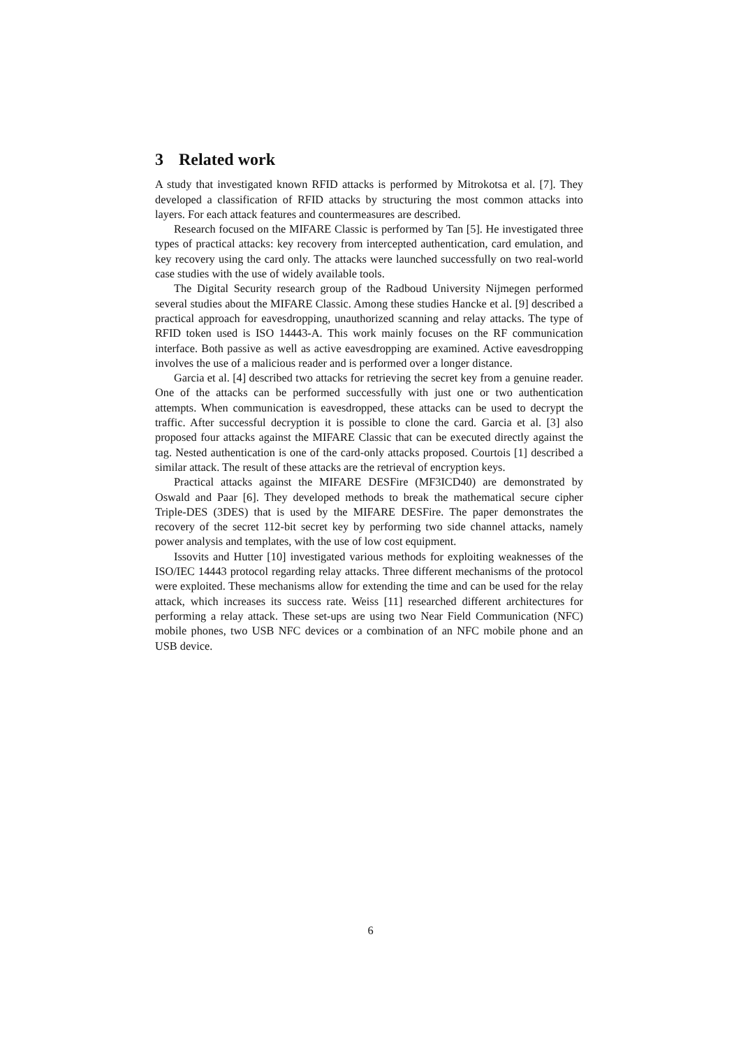3 Related work
A study that investigated known RFID attacks is performed by Mitrokotsa et al. [7]. They developed a classification of RFID attacks by structuring the most common attacks into layers. For each attack features and countermeasures are described.
Research focused on the MIFARE Classic is performed by Tan [5]. He investigated three types of practical attacks: key recovery from intercepted authentication, card emulation, and key recovery using the card only. The attacks were launched successfully on two real-world case studies with the use of widely available tools.
The Digital Security research group of the Radboud University Nijmegen performed several studies about the MIFARE Classic. Among these studies Hancke et al. [9] described a practical approach for eavesdropping, unauthorized scanning and relay attacks. The type of RFID token used is ISO 14443-A. This work mainly focuses on the RF communication interface. Both passive as well as active eavesdropping are examined. Active eavesdropping involves the use of a malicious reader and is performed over a longer distance.
Garcia et al. [4] described two attacks for retrieving the secret key from a genuine reader. One of the attacks can be performed successfully with just one or two authentication attempts. When communication is eavesdropped, these attacks can be used to decrypt the traffic. After successful decryption it is possible to clone the card. Garcia et al. [3] also proposed four attacks against the MIFARE Classic that can be executed directly against the tag. Nested authentication is one of the card-only attacks proposed. Courtois [1] described a similar attack. The result of these attacks are the retrieval of encryption keys.
Practical attacks against the MIFARE DESFire (MF3ICD40) are demonstrated by Oswald and Paar [6]. They developed methods to break the mathematical secure cipher Triple-DES (3DES) that is used by the MIFARE DESFire. The paper demonstrates the recovery of the secret 112-bit secret key by performing two side channel attacks, namely power analysis and templates, with the use of low cost equipment.
Issovits and Hutter [10] investigated various methods for exploiting weaknesses of the ISO/IEC 14443 protocol regarding relay attacks. Three different mechanisms of the protocol were exploited. These mechanisms allow for extending the time and can be used for the relay attack, which increases its success rate. Weiss [11] researched different architectures for performing a relay attack. These set-ups are using two Near Field Communication (NFC) mobile phones, two USB NFC devices or a combination of an NFC mobile phone and an USB device.
6